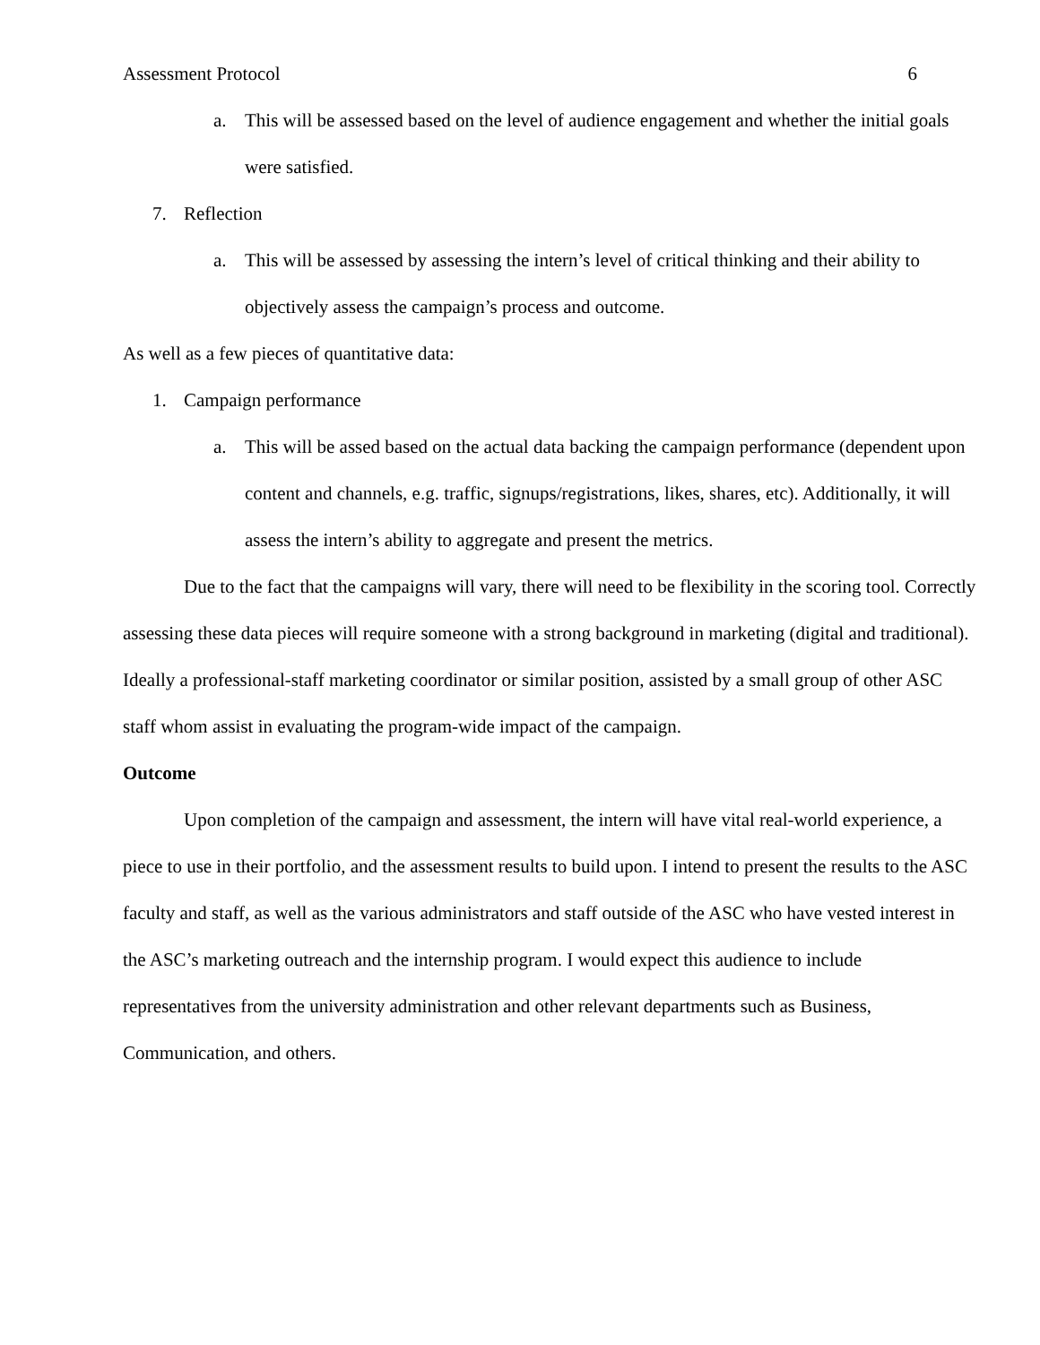Assessment Protocol 6
a. This will be assessed based on the level of audience engagement and whether the initial goals were satisfied.
7. Reflection
a. This will be assessed by assessing the intern’s level of critical thinking and their ability to objectively assess the campaign’s process and outcome.
As well as a few pieces of quantitative data:
1. Campaign performance
a. This will be assed based on the actual data backing the campaign performance (dependent upon content and channels, e.g. traffic, signups/registrations, likes, shares, etc). Additionally, it will assess the intern’s ability to aggregate and present the metrics.
Due to the fact that the campaigns will vary, there will need to be flexibility in the scoring tool. Correctly assessing these data pieces will require someone with a strong background in marketing (digital and traditional). Ideally a professional-staff marketing coordinator or similar position, assisted by a small group of other ASC staff whom assist in evaluating the program-wide impact of the campaign.
Outcome
Upon completion of the campaign and assessment, the intern will have vital real-world experience, a piece to use in their portfolio, and the assessment results to build upon. I intend to present the results to the ASC faculty and staff, as well as the various administrators and staff outside of the ASC who have vested interest in the ASC’s marketing outreach and the internship program. I would expect this audience to include representatives from the university administration and other relevant departments such as Business, Communication, and others.